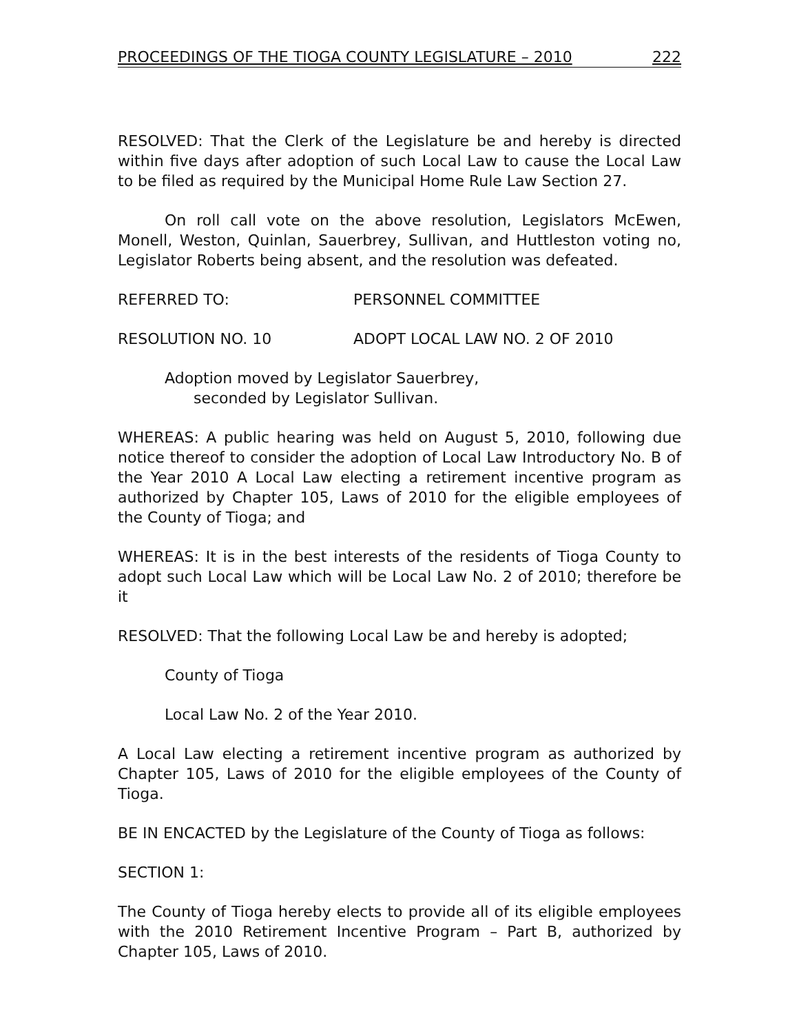PROCEEDINGS OF THE TIOGA COUNTY LEGISLATURE – 2010 222
RESOLVED: That the Clerk of the Legislature be and hereby is directed within five days after adoption of such Local Law to cause the Local Law to be filed as required by the Municipal Home Rule Law Section 27.
On roll call vote on the above resolution, Legislators McEwen, Monell, Weston, Quinlan, Sauerbrey, Sullivan, and Huttleston voting no, Legislator Roberts being absent, and the resolution was defeated.
REFERRED TO: PERSONNEL COMMITTEE
RESOLUTION NO. 10 ADOPT LOCAL LAW NO. 2 OF 2010
Adoption moved by Legislator Sauerbrey,
seconded by Legislator Sullivan.
WHEREAS: A public hearing was held on August 5, 2010, following due notice thereof to consider the adoption of Local Law Introductory No. B of the Year 2010 A Local Law electing a retirement incentive program as authorized by Chapter 105, Laws of 2010 for the eligible employees of the County of Tioga; and
WHEREAS: It is in the best interests of the residents of Tioga County to adopt such Local Law which will be Local Law No. 2 of 2010; therefore be it
RESOLVED: That the following Local Law be and hereby is adopted;
County of Tioga
Local Law No. 2 of the Year 2010.
A Local Law electing a retirement incentive program as authorized by Chapter 105, Laws of 2010 for the eligible employees of the County of Tioga.
BE IN ENCACTED by the Legislature of the County of Tioga as follows:
SECTION 1:
The County of Tioga hereby elects to provide all of its eligible employees with the 2010 Retirement Incentive Program – Part B, authorized by Chapter 105, Laws of 2010.